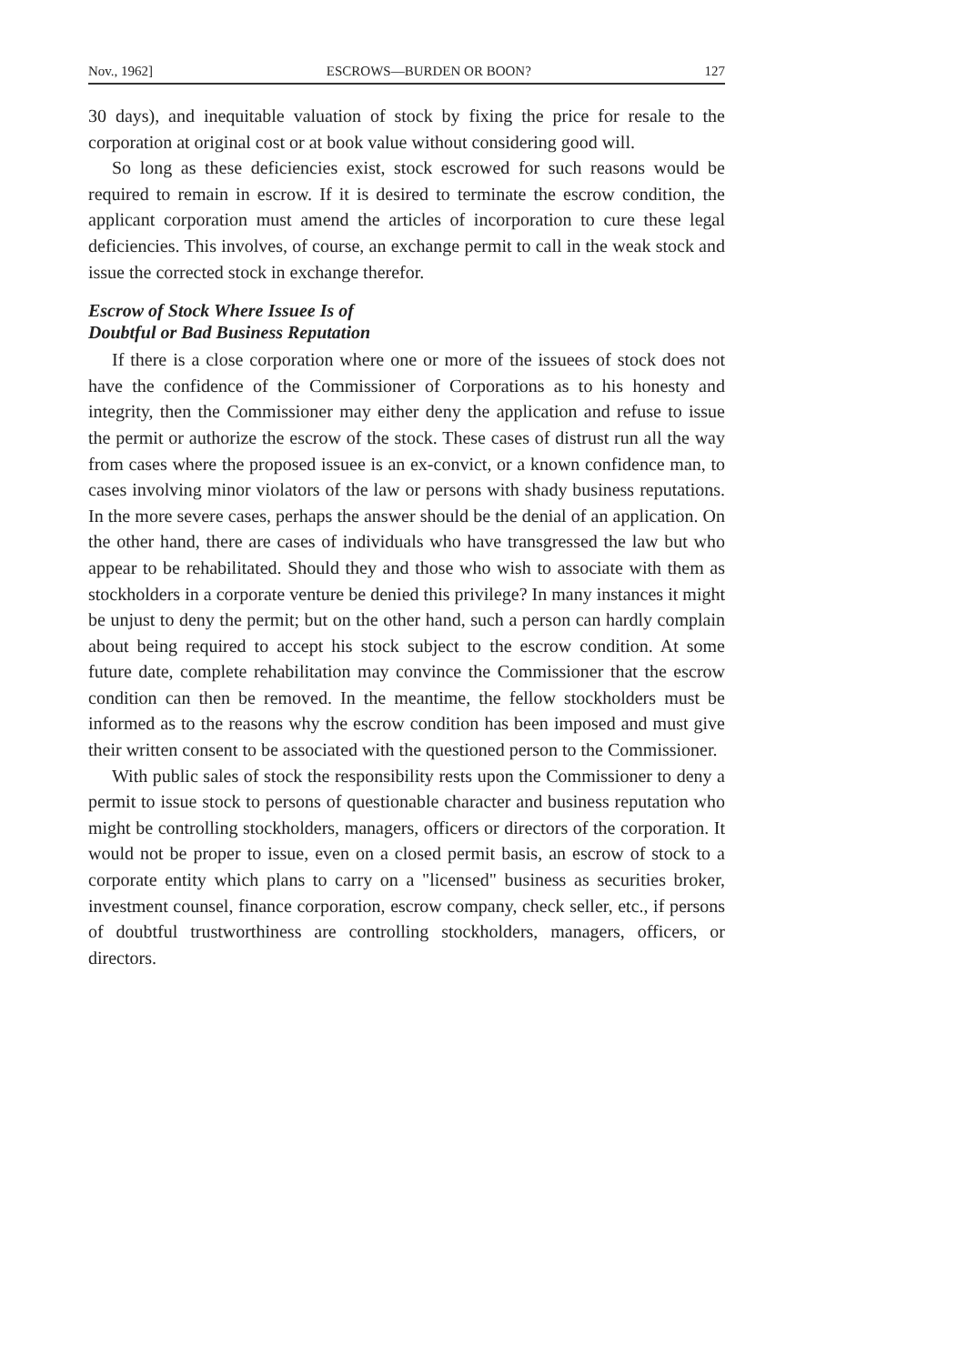Nov., 1962] ESCROWS—BURDEN OR BOON? 127
30 days), and inequitable valuation of stock by fixing the price for resale to the corporation at original cost or at book value without considering good will.
So long as these deficiencies exist, stock escrowed for such reasons would be required to remain in escrow. If it is desired to terminate the escrow condition, the applicant corporation must amend the articles of incorporation to cure these legal deficiencies. This involves, of course, an exchange permit to call in the weak stock and issue the corrected stock in exchange therefor.
Escrow of Stock Where Issuee Is of
Doubtful or Bad Business Reputation
If there is a close corporation where one or more of the issuees of stock does not have the confidence of the Commissioner of Corporations as to his honesty and integrity, then the Commissioner may either deny the application and refuse to issue the permit or authorize the escrow of the stock. These cases of distrust run all the way from cases where the proposed issuee is an ex-convict, or a known confidence man, to cases involving minor violators of the law or persons with shady business reputations. In the more severe cases, perhaps the answer should be the denial of an application. On the other hand, there are cases of individuals who have transgressed the law but who appear to be rehabilitated. Should they and those who wish to associate with them as stockholders in a corporate venture be denied this privilege? In many instances it might be unjust to deny the permit; but on the other hand, such a person can hardly complain about being required to accept his stock subject to the escrow condition. At some future date, complete rehabilitation may convince the Commissioner that the escrow condition can then be removed. In the meantime, the fellow stockholders must be informed as to the reasons why the escrow condition has been imposed and must give their written consent to be associated with the questioned person to the Commissioner.
With public sales of stock the responsibility rests upon the Commissioner to deny a permit to issue stock to persons of questionable character and business reputation who might be controlling stockholders, managers, officers or directors of the corporation. It would not be proper to issue, even on a closed permit basis, an escrow of stock to a corporate entity which plans to carry on a "licensed" business as securities broker, investment counsel, finance corporation, escrow company, check seller, etc., if persons of doubtful trustworthiness are controlling stockholders, managers, officers, or directors.